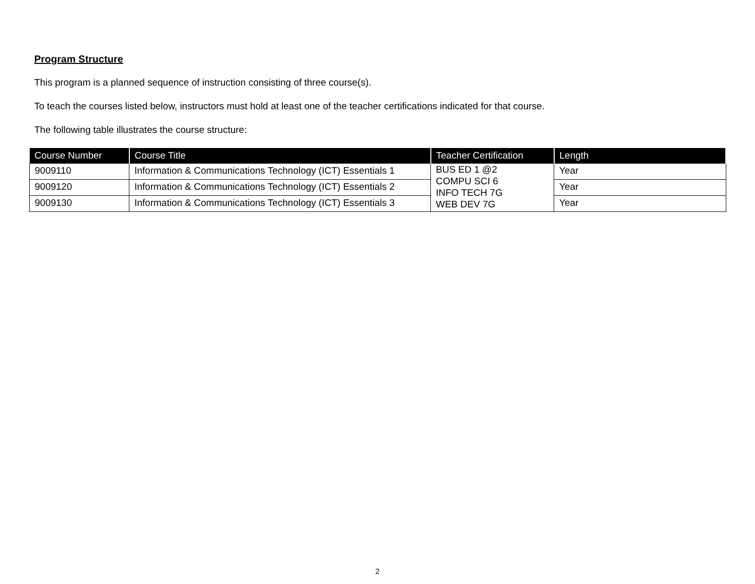Program Structure
This program is a planned sequence of instruction consisting of three course(s).
To teach the courses listed below, instructors must hold at least one of the teacher certifications indicated for that course.
The following table illustrates the course structure:
| Course Number | Course Title | Teacher Certification | Length |
| --- | --- | --- | --- |
| 9009110 | Information & Communications Technology (ICT) Essentials 1 | BUS ED 1 @2 COMPU SCI 6 INFO TECH 7G WEB DEV 7G | Year |
| 9009120 | Information & Communications Technology (ICT) Essentials 2 | | Year |
| 9009130 | Information & Communications Technology (ICT) Essentials 3 | | Year |
2